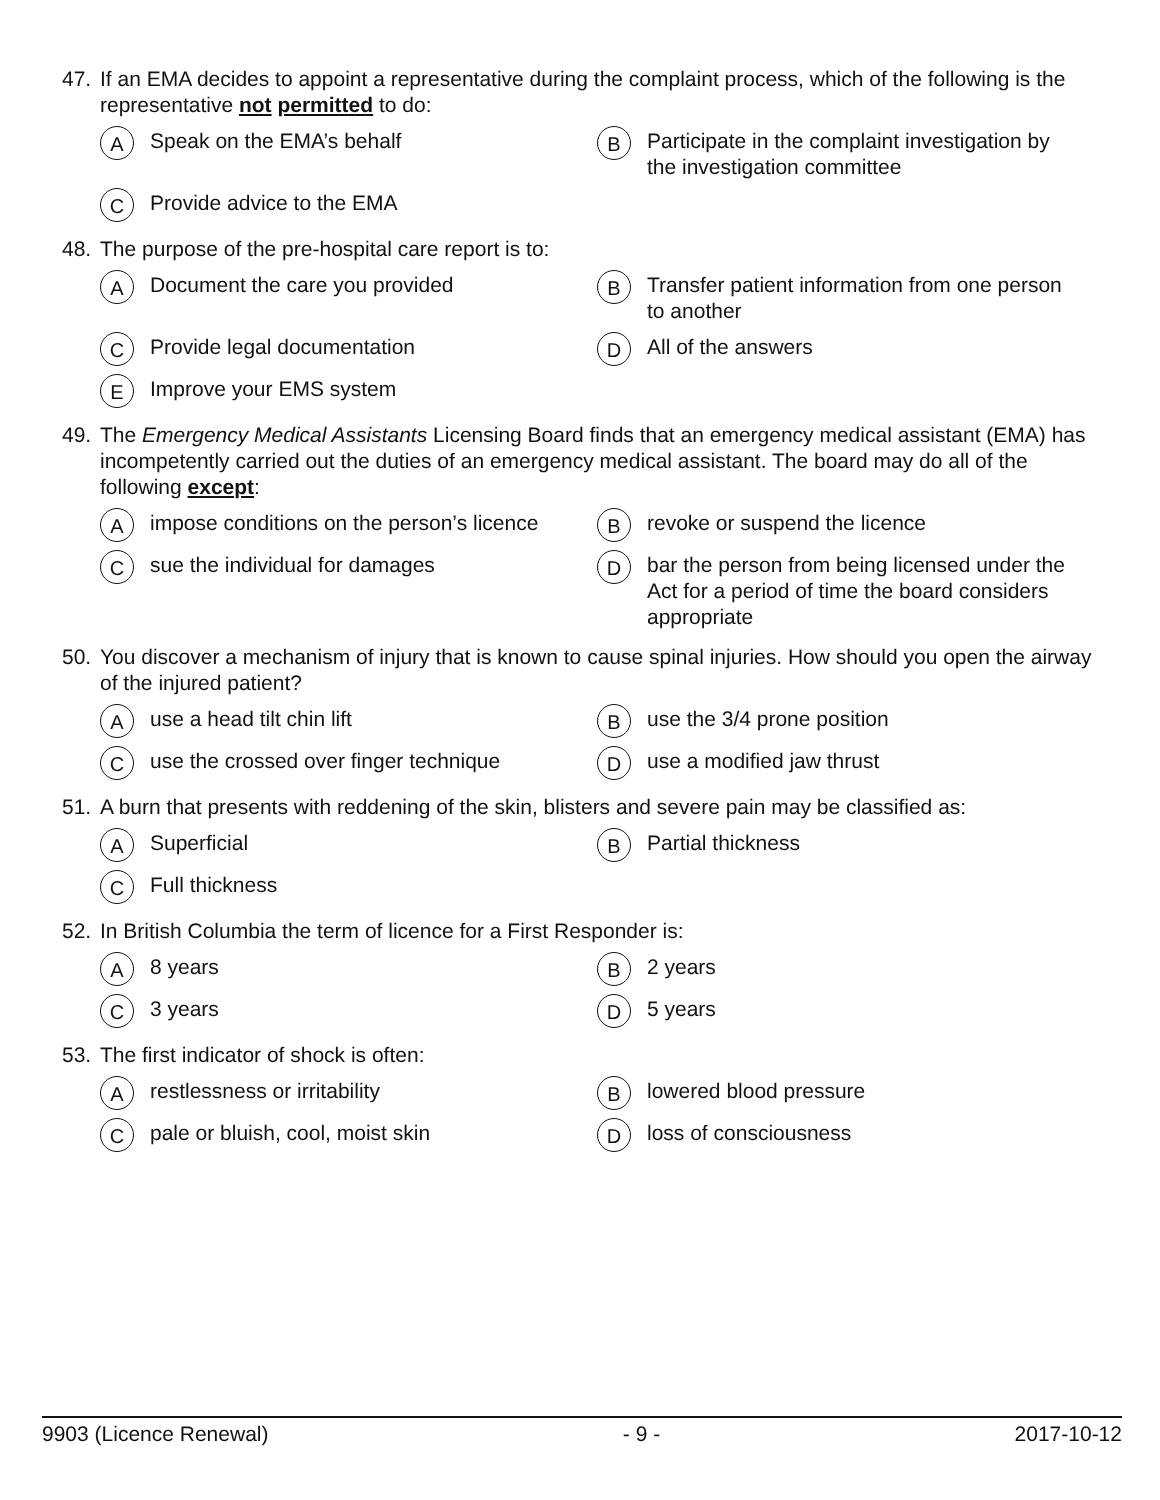47. If an EMA decides to appoint a representative during the complaint process, which of the following is the representative not permitted to do:
A Speak on the EMA’s behalf
B Participate in the complaint investigation by the investigation committee
C Provide advice to the EMA
48. The purpose of the pre-hospital care report is to:
A Document the care you provided
B Transfer patient information from one person to another
C Provide legal documentation
D All of the answers
E Improve your EMS system
49. The Emergency Medical Assistants Licensing Board finds that an emergency medical assistant (EMA) has incompetently carried out the duties of an emergency medical assistant. The board may do all of the following except:
Aimpose conditions on the person’s licence
Brevoke or suspend the licence
Csue the individual for damages
Dbar the person from being licensed under the Act for a period of time the board considers appropriate
50. You discover a mechanism of injury that is known to cause spinal injuries. How should you open the airway of the injured patient?
Ause a head tilt chin lift
Buse the 3/4 prone position
Cuse the crossed over finger technique
Duse a modified jaw thrust
51. A burn that presents with reddening of the skin, blisters and severe pain may be classified as:
A Superficial
B Partial thickness
C Full thickness
52. In British Columbia the term of licence for a First Responder is:
A 8 years
B 2 years
C 3 years
D 5 years
53. The first indicator of shock is often:
Arestlessness or irritability
Blowered blood pressure
Cpale or bluish, cool, moist skin
Dloss of consciousness
9903 (Licence Renewal) - 9 - 2017-10-12